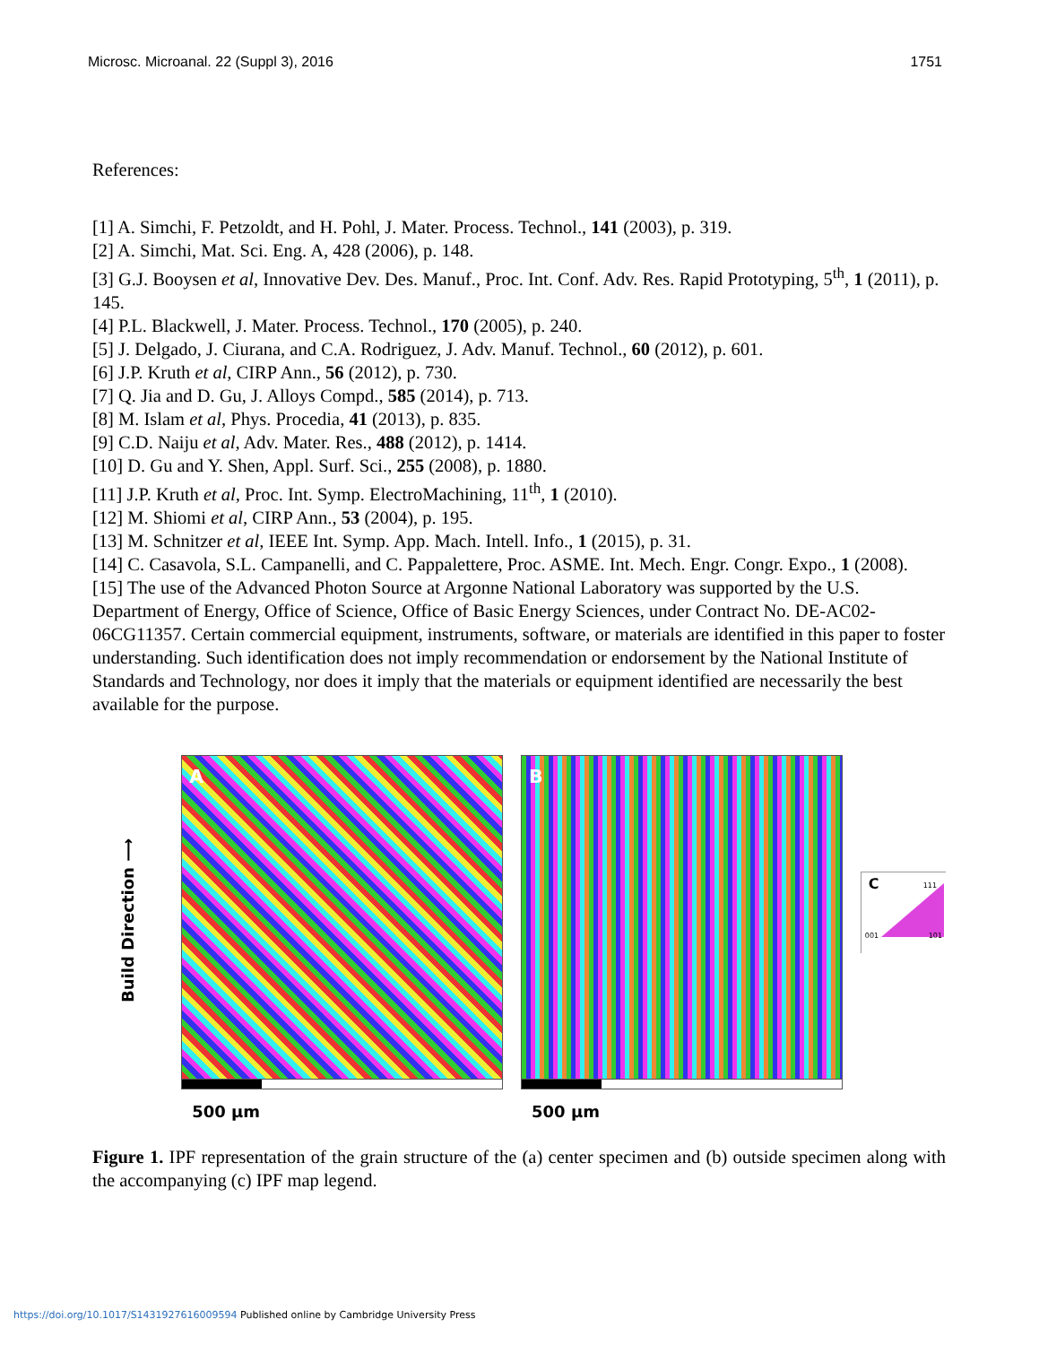Microsc. Microanal. 22 (Suppl 3), 2016 1751
References:
[1] A. Simchi, F. Petzoldt, and H. Pohl, J. Mater. Process. Technol., 141 (2003), p. 319.
[2] A. Simchi, Mat. Sci. Eng. A, 428 (2006), p. 148.
[3] G.J. Booysen et al, Innovative Dev. Des. Manuf., Proc. Int. Conf. Adv. Res. Rapid Prototyping, 5<sup>th</sup>, 1 (2011), p. 145.
[4] P.L. Blackwell, J. Mater. Process. Technol., 170 (2005), p. 240.
[5] J. Delgado, J. Ciurana, and C.A. Rodriguez, J. Adv. Manuf. Technol., 60 (2012), p. 601.
[6] J.P. Kruth et al, CIRP Ann., 56 (2012), p. 730.
[7] Q. Jia and D. Gu, J. Alloys Compd., 585 (2014), p. 713.
[8] M. Islam et al, Phys. Procedia, 41 (2013), p. 835.
[9] C.D. Naiju et al, Adv. Mater. Res., 488 (2012), p. 1414.
[10] D. Gu and Y. Shen, Appl. Surf. Sci., 255 (2008), p. 1880.
[11] J.P. Kruth et al, Proc. Int. Symp. ElectroMachining, 11<sup>th</sup>, 1 (2010).
[12] M. Shiomi et al, CIRP Ann., 53 (2004), p. 195.
[13] M. Schnitzer et al, IEEE Int. Symp. App. Mach. Intell. Info., 1 (2015), p. 31.
[14] C. Casavola, S.L. Campanelli, and C. Pappalettere, Proc. ASME. Int. Mech. Engr. Congr. Expo., 1 (2008).
[15] The use of the Advanced Photon Source at Argonne National Laboratory was supported by the U.S. Department of Energy, Office of Science, Office of Basic Energy Sciences, under Contract No. DE-AC02-06CG11357. Certain commercial equipment, instruments, software, or materials are identified in this paper to foster understanding. Such identification does not imply recommendation or endorsement by the National Institute of Standards and Technology, nor does it imply that the materials or equipment identified are necessarily the best available for the purpose.
Build Direction ⟶
A
500 µm
B
500 µm
C 111
001 101
Figure 1. IPF representation of the grain structure of the (a) center specimen and (b) outside specimen along with the accompanying (c) IPF map legend.
https://doi.org/10.1017/S1431927616009594 Published online by Cambridge University Press